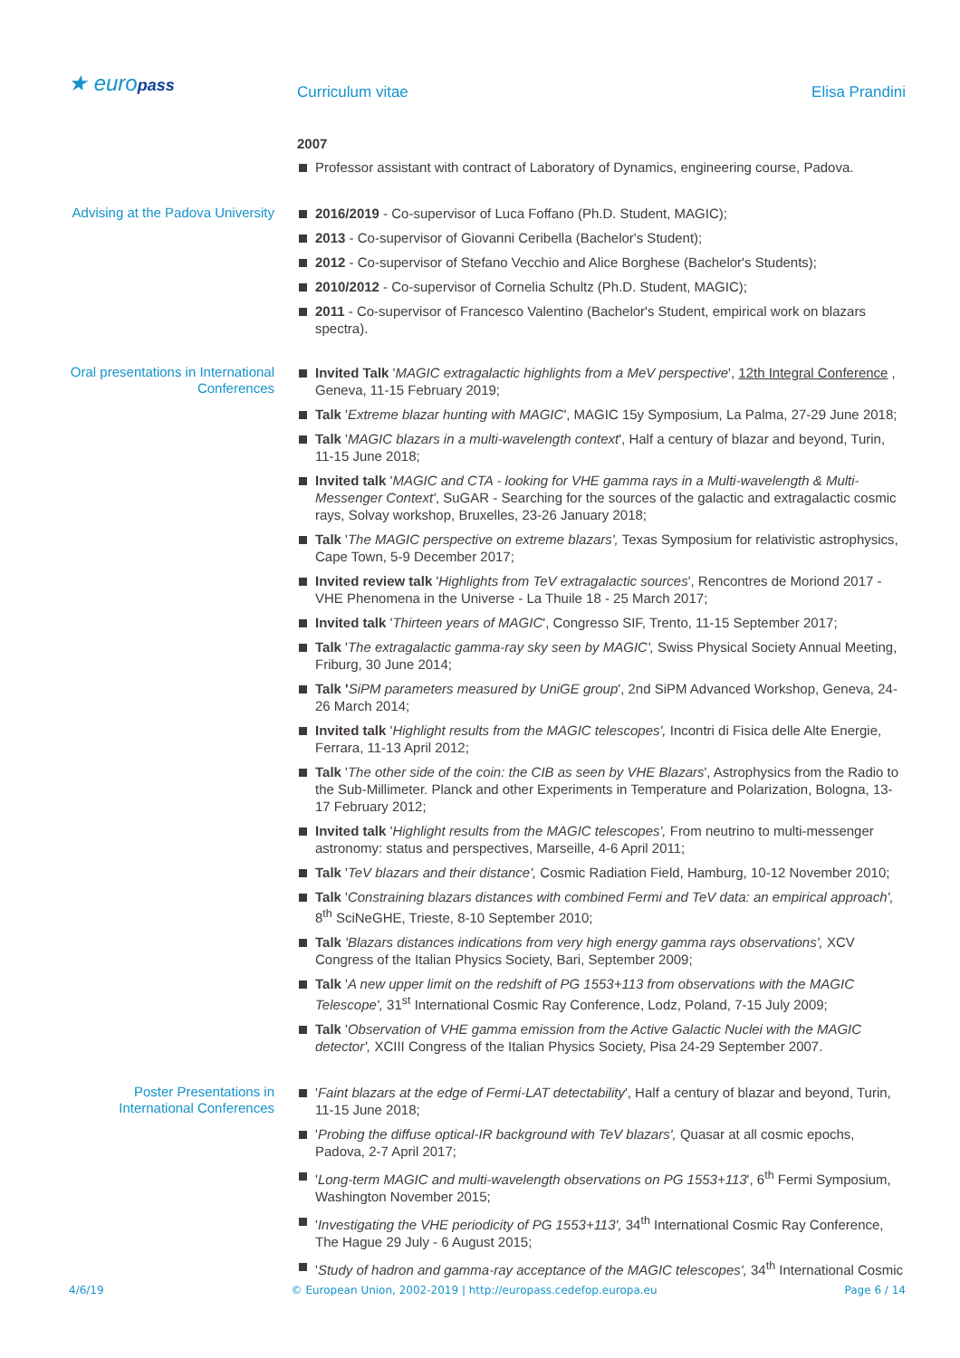★ europass
Curriculum vitae Elisa Prandini
2007
Professor assistant with contract of Laboratory of Dynamics, engineering course, Padova.
Advising at the Padova University
2016/2019 - Co-supervisor of Luca Foffano (Ph.D. Student, MAGIC);
2013 - Co-supervisor of Giovanni Ceribella (Bachelor's Student);
2012 - Co-supervisor of Stefano Vecchio and Alice Borghese (Bachelor's Students);
2010/2012 - Co-supervisor of Cornelia Schultz (Ph.D. Student, MAGIC);
2011 - Co-supervisor of Francesco Valentino (Bachelor's Student, empirical work on blazars spectra).
Oral presentations in International Conferences
Invited Talk 'MAGIC extragalactic highlights from a MeV perspective', 12th Integral Conference , Geneva, 11-15 February 2019;
Talk 'Extreme blazar hunting with MAGIC', MAGIC 15y Symposium, La Palma, 27-29 June 2018;
Talk 'MAGIC blazars in a multi-wavelength context', Half a century of blazar and beyond, Turin, 11-15 June 2018;
Invited talk 'MAGIC and CTA - looking for VHE gamma rays in a Multi-wavelength & Multi-Messenger Context', SuGAR - Searching for the sources of the galactic and extragalactic cosmic rays, Solvay workshop, Bruxelles, 23-26 January 2018;
Talk 'The MAGIC perspective on extreme blazars', Texas Symposium for relativistic astrophysics, Cape Town, 5-9 December 2017;
Invited review talk 'Highlights from TeV extragalactic sources', Rencontres de Moriond 2017 - VHE Phenomena in the Universe - La Thuile 18 - 25 March 2017;
Invited talk 'Thirteen years of MAGIC', Congresso SIF, Trento, 11-15 September 2017;
Talk 'The extragalactic gamma-ray sky seen by MAGIC', Swiss Physical Society Annual Meeting, Friburg, 30 June 2014;
Talk 'SiPM parameters measured by UniGE group', 2nd SiPM Advanced Workshop, Geneva, 24-26 March 2014;
Invited talk 'Highlight results from the MAGIC telescopes', Incontri di Fisica delle Alte Energie, Ferrara, 11-13 April 2012;
Talk 'The other side of the coin: the CIB as seen by VHE Blazars', Astrophysics from the Radio to the Sub-Millimeter. Planck and other Experiments in Temperature and Polarization, Bologna, 13-17 February 2012;
Invited talk 'Highlight results from the MAGIC telescopes', From neutrino to multi-messenger astronomy: status and perspectives, Marseille, 4-6 April 2011;
Talk 'TeV blazars and their distance', Cosmic Radiation Field, Hamburg, 10-12 November 2010;
Talk 'Constraining blazars distances with combined Fermi and TeV data: an empirical approach', 8<sup>th</sup> SciNeGHE, Trieste, 8-10 September 2010;
Talk 'Blazars distances indications from very high energy gamma rays observations', XCV Congress of the Italian Physics Society, Bari, September 2009;
Talk 'A new upper limit on the redshift of PG 1553+113 from observations with the MAGIC Telescope', 31<sup>st</sup> International Cosmic Ray Conference, Lodz, Poland, 7-15 July 2009;
Talk 'Observation of VHE gamma emission from the Active Galactic Nuclei with the MAGIC detector', XCIII Congress of the Italian Physics Society, Pisa 24-29 September 2007.
Poster Presentations in International Conferences
'Faint blazars at the edge of Fermi-LAT detectability', Half a century of blazar and beyond, Turin, 11-15 June 2018;
'Probing the diffuse optical-IR background with TeV blazars', Quasar at all cosmic epochs, Padova, 2-7 April 2017;
'Long-term MAGIC and multi-wavelength observations on PG 1553+113', 6<sup>th</sup> Fermi Symposium, Washington November 2015;
'Investigating the VHE periodicity of PG 1553+113', 34<sup>th</sup> International Cosmic Ray Conference, The Hague 29 July - 6 August 2015;
'Study of hadron and gamma-ray acceptance of the MAGIC telescopes', 34<sup>th</sup> International Cosmic
4/6/19 © European Union, 2002-2019 | http://europass.cedefop.europa.eu Page 6 / 14